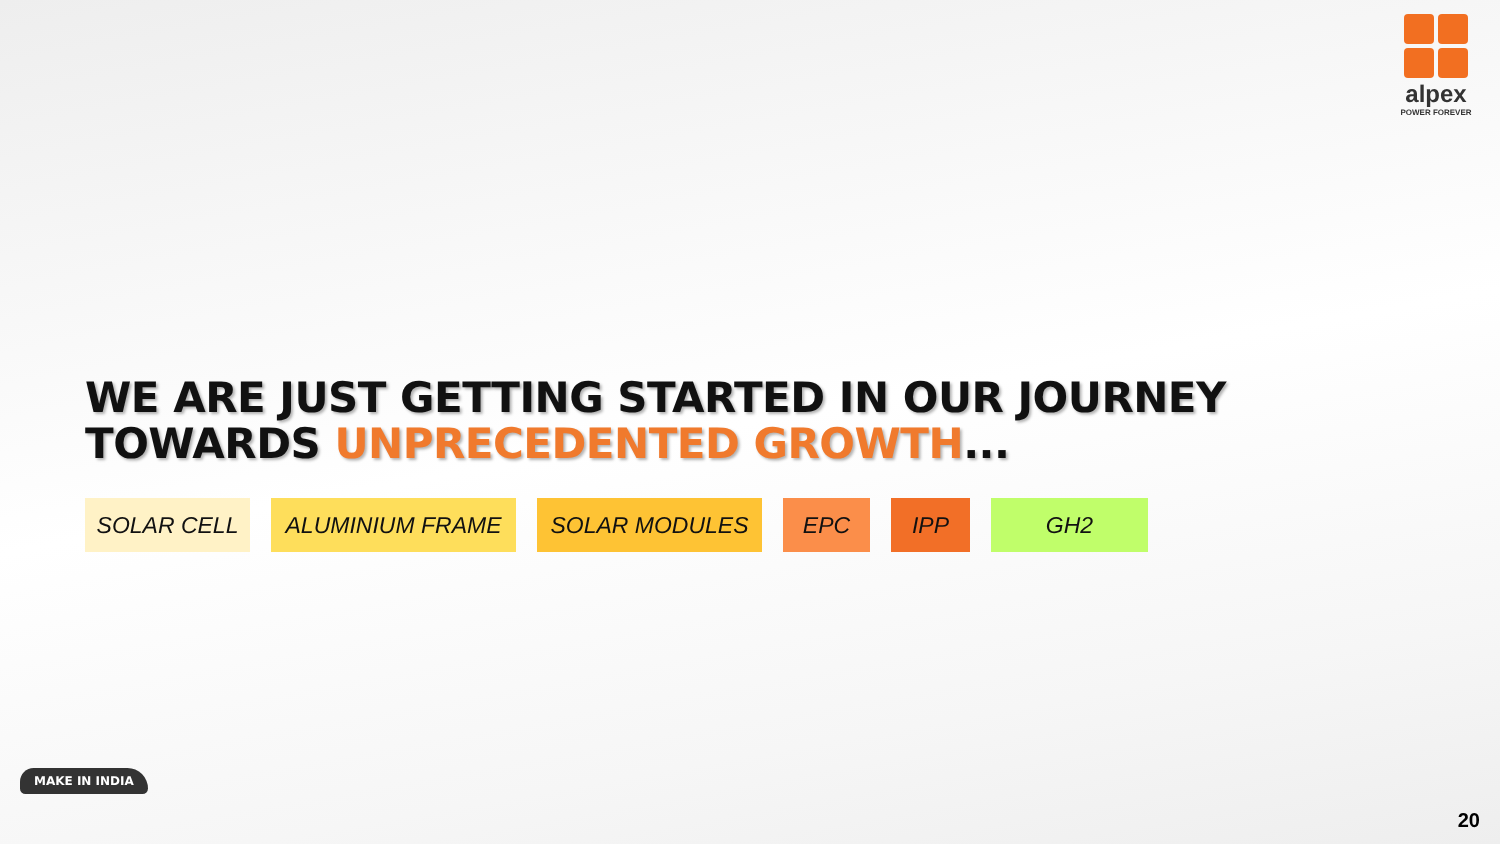alpex
POWER FOREVER
WE ARE JUST GETTING STARTED IN OUR JOURNEY
TOWARDS UNPRECEDENTED GROWTH...
SOLAR CELL ALUMINIUM FRAME SOLAR MODULES EPC IPP GH2
MAKE IN INDIA
20